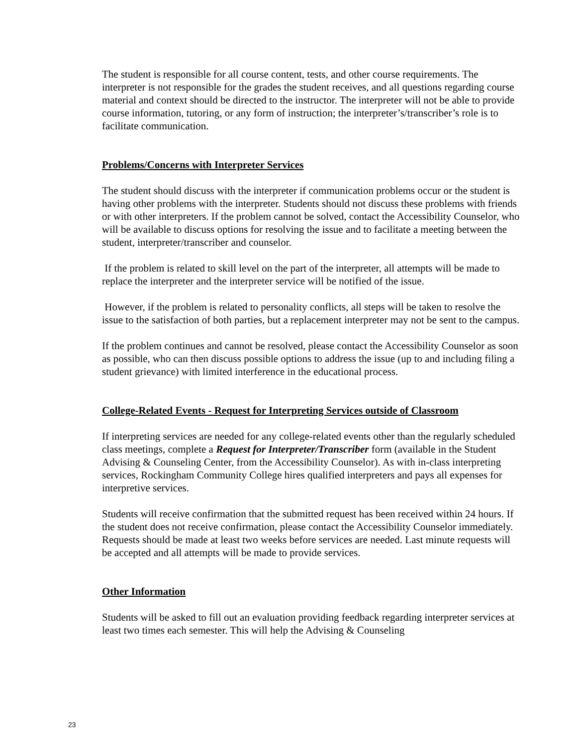The student is responsible for all course content, tests, and other course requirements. The interpreter is not responsible for the grades the student receives, and all questions regarding course material and context should be directed to the instructor. The interpreter will not be able to provide course information, tutoring, or any form of instruction; the interpreter’s/transcriber’s role is to facilitate communication.
Problems/Concerns with Interpreter Services
The student should discuss with the interpreter if communication problems occur or the student is having other problems with the interpreter. Students should not discuss these problems with friends or with other interpreters. If the problem cannot be solved, contact the Accessibility Counselor, who will be available to discuss options for resolving the issue and to facilitate a meeting between the student, interpreter/transcriber and counselor.
If the problem is related to skill level on the part of the interpreter, all attempts will be made to replace the interpreter and the interpreter service will be notified of the issue.
However, if the problem is related to personality conflicts, all steps will be taken to resolve the issue to the satisfaction of both parties, but a replacement interpreter may not be sent to the campus.
If the problem continues and cannot be resolved, please contact the Accessibility Counselor as soon as possible, who can then discuss possible options to address the issue (up to and including filing a student grievance) with limited interference in the educational process.
College-Related Events - Request for Interpreting Services outside of Classroom
If interpreting services are needed for any college-related events other than the regularly scheduled class meetings, complete a Request for Interpreter/Transcriber form (available in the Student Advising & Counseling Center, from the Accessibility Counselor). As with in-class interpreting services, Rockingham Community College hires qualified interpreters and pays all expenses for interpretive services.
Students will receive confirmation that the submitted request has been received within 24 hours. If the student does not receive confirmation, please contact the Accessibility Counselor immediately. Requests should be made at least two weeks before services are needed. Last minute requests will be accepted and all attempts will be made to provide services.
Other Information
Students will be asked to fill out an evaluation providing feedback regarding interpreter services at least two times each semester. This will help the Advising & Counseling
23